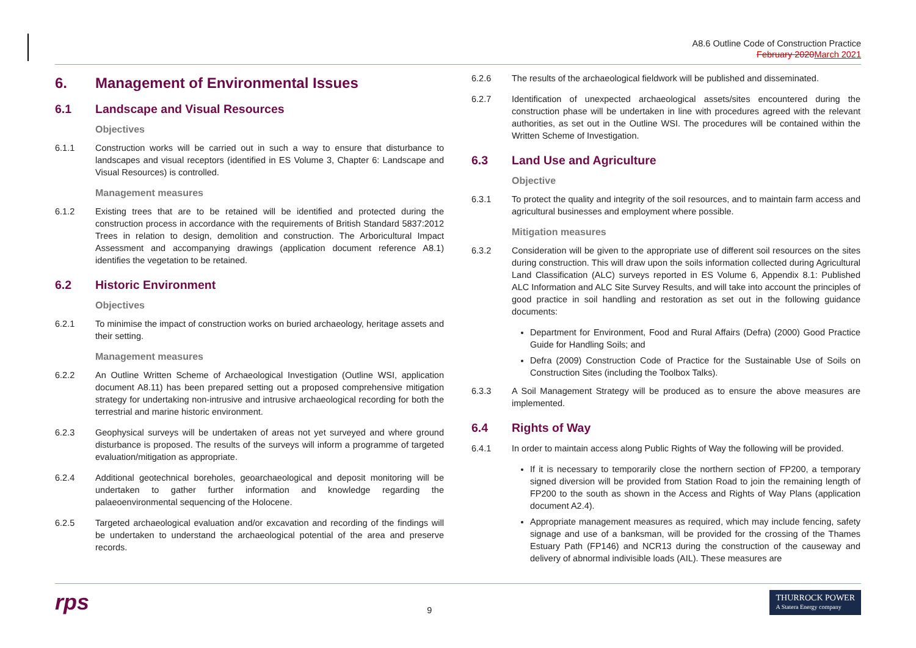A8.6 Outline Code of Construction Practice
February 2020 March 2021
6. Management of Environmental Issues
6.1 Landscape and Visual Resources
Objectives
6.1.1 Construction works will be carried out in such a way to ensure that disturbance to landscapes and visual receptors (identified in ES Volume 3, Chapter 6: Landscape and Visual Resources) is controlled.
Management measures
6.1.2 Existing trees that are to be retained will be identified and protected during the construction process in accordance with the requirements of British Standard 5837:2012 Trees in relation to design, demolition and construction. The Arboricultural Impact Assessment and accompanying drawings (application document reference A8.1) identifies the vegetation to be retained.
6.2 Historic Environment
Objectives
6.2.1 To minimise the impact of construction works on buried archaeology, heritage assets and their setting.
Management measures
6.2.2 An Outline Written Scheme of Archaeological Investigation (Outline WSI, application document A8.11) has been prepared setting out a proposed comprehensive mitigation strategy for undertaking non-intrusive and intrusive archaeological recording for both the terrestrial and marine historic environment.
6.2.3 Geophysical surveys will be undertaken of areas not yet surveyed and where ground disturbance is proposed. The results of the surveys will inform a programme of targeted evaluation/mitigation as appropriate.
6.2.4 Additional geotechnical boreholes, geoarchaeological and deposit monitoring will be undertaken to gather further information and knowledge regarding the palaeoenvironmental sequencing of the Holocene.
6.2.5 Targeted archaeological evaluation and/or excavation and recording of the findings will be undertaken to understand the archaeological potential of the area and preserve records.
6.2.6 The results of the archaeological fieldwork will be published and disseminated.
6.2.7 Identification of unexpected archaeological assets/sites encountered during the construction phase will be undertaken in line with procedures agreed with the relevant authorities, as set out in the Outline WSI. The procedures will be contained within the Written Scheme of Investigation.
6.3 Land Use and Agriculture
Objective
6.3.1 To protect the quality and integrity of the soil resources, and to maintain farm access and agricultural businesses and employment where possible.
Mitigation measures
6.3.2 Consideration will be given to the appropriate use of different soil resources on the sites during construction. This will draw upon the soils information collected during Agricultural Land Classification (ALC) surveys reported in ES Volume 6, Appendix 8.1: Published ALC Information and ALC Site Survey Results, and will take into account the principles of good practice in soil handling and restoration as set out in the following guidance documents:
Department for Environment, Food and Rural Affairs (Defra) (2000) Good Practice Guide for Handling Soils; and
Defra (2009) Construction Code of Practice for the Sustainable Use of Soils on Construction Sites (including the Toolbox Talks).
6.3.3 A Soil Management Strategy will be produced as to ensure the above measures are implemented.
6.4 Rights of Way
6.4.1 In order to maintain access along Public Rights of Way the following will be provided.
If it is necessary to temporarily close the northern section of FP200, a temporary signed diversion will be provided from Station Road to join the remaining length of FP200 to the south as shown in the Access and Rights of Way Plans (application document A2.4).
Appropriate management measures as required, which may include fencing, safety signage and use of a banksman, will be provided for the crossing of the Thames Estuary Path (FP146) and NCR13 during the construction of the causeway and delivery of abnormal indivisible loads (AIL). These measures are
rps
9
THURROCK POWER
A Statera Energy company